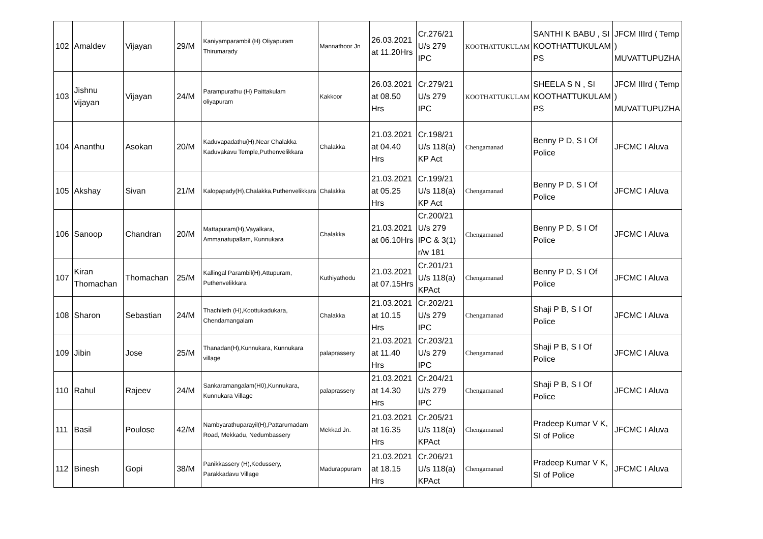| 102 | Amaldev | Vijayan | 29/M | Kaniyamparambil (H) Oliyapuram Thirumarady | Mannathoor Jn | 26.03.2021 at 11.20Hrs | Cr.276/21 U/s 279 IPC | KOOTHATTUKULAM | SANTHI K BABU , SI KOOTHATTUKULAM PS | JFCM IIIrd ( Temp ) MUVATTUPUZHA |
| 103 | Jishnu vijayan | Vijayan | 24/M | Parampurathu (H) Paittakulam oliyapuram | Kakkoor | 26.03.2021 at 08.50 Hrs | Cr.279/21 U/s 279 IPC | KOOTHATTUKULAM | SHEELA S N , SI KOOTHATTUKULAM PS | JFCM IIIrd ( Temp ) MUVATTUPUZHA |
| 104 | Ananthu | Asokan | 20/M | Kaduvapadathu(H),Near Chalakka Kaduvakavu Temple,Puthenvelikkara | Chalakka | 21.03.2021 at 04.40 Hrs | Cr.198/21 U/s 118(a) KP Act | Chengamanad | Benny P D, S I Of Police | JFCMC I Aluva |
| 105 | Akshay | Sivan | 21/M | Kalopapady(H),Chalakka,Puthenvelikkara | Chalakka | 21.03.2021 at 05.25 Hrs | Cr.199/21 U/s 118(a) KP Act | Chengamanad | Benny P D, S I Of Police | JFCMC I Aluva |
| 106 | Sanoop | Chandran | 20/M | Mattapuram(H),Vayalkara, Ammanatupallam, Kunnukara | Chalakka | 21.03.2021 at 06.10Hrs | Cr.200/21 U/s 279 IPC & 3(1) r/w 181 | Chengamanad | Benny P D, S I Of Police | JFCMC I Aluva |
| 107 | Kiran Thomachan | Thomachan | 25/M | Kallingal Parambil(H),Attupuram, Puthenvelikkara | Kuthiyathodu | 21.03.2021 at 07.15Hrs | Cr.201/21 U/s 118(a) KPAct | Chengamanad | Benny P D, S I Of Police | JFCMC I Aluva |
| 108 | Sharon | Sebastian | 24/M | Thachileth (H),Koottukadukara, Chendamangalam | Chalakka | 21.03.2021 at 10.15 Hrs | Cr.202/21 U/s 279 IPC | Chengamanad | Shaji P B, S I Of Police | JFCMC I Aluva |
| 109 | Jibin | Jose | 25/M | Thanadan(H),Kunnukara, Kunnukara village | palaprassery | 21.03.2021 at 11.40 Hrs | Cr.203/21 U/s 279 IPC | Chengamanad | Shaji P B, S I Of Police | JFCMC I Aluva |
| 110 | Rahul | Rajeev | 24/M | Sankaramangalam(H0),Kunnukara, Kunnukara Village | palaprassery | 21.03.2021 at 14.30 Hrs | Cr.204/21 U/s 279 IPC | Chengamanad | Shaji P B, S I Of Police | JFCMC I Aluva |
| 111 | Basil | Poulose | 42/M | Nambyarathuparayil(H),Pattarumadam Road, Mekkadu, Nedumbassery | Mekkad Jn. | 21.03.2021 at 16.35 Hrs | Cr.205/21 U/s 118(a) KPAct | Chengamanad | Pradeep Kumar V K, SI of Police | JFCMC I Aluva |
| 112 | Binesh | Gopi | 38/M | Panikkassery (H),Kodussery, Parakkadavu Village | Madurappuram | 21.03.2021 at 18.15 Hrs | Cr.206/21 U/s 118(a) KPAct | Chengamanad | Pradeep Kumar V K, SI of Police | JFCMC I Aluva |